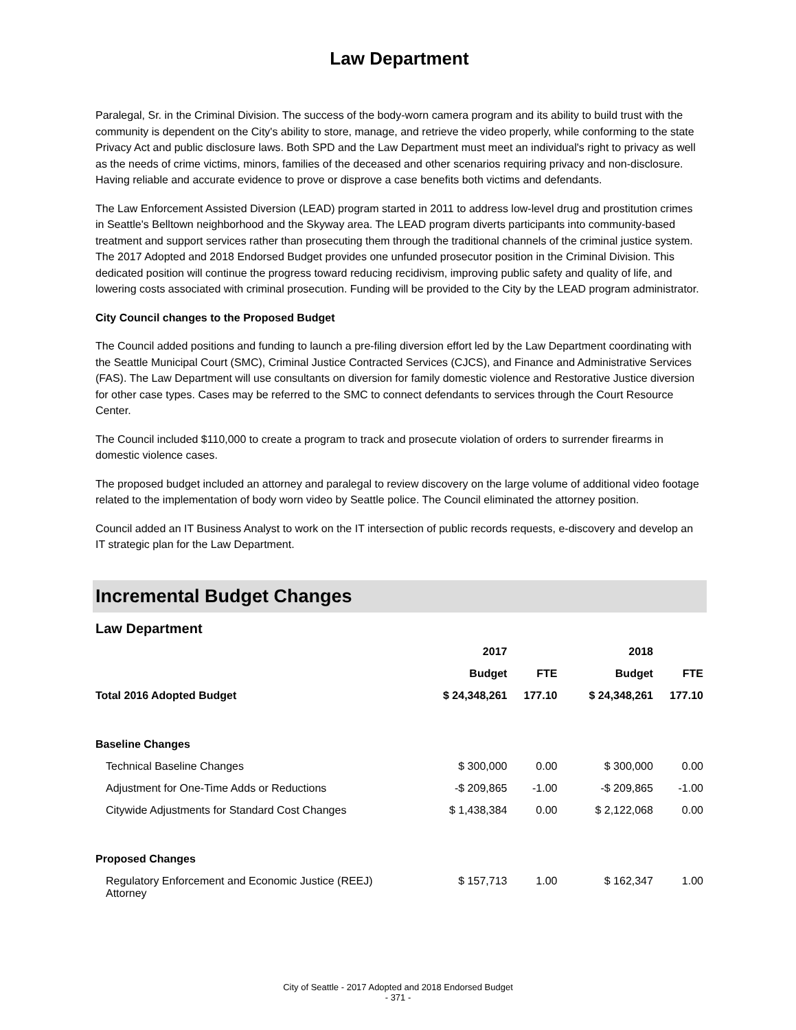Law Department
Paralegal, Sr. in the Criminal Division. The success of the body-worn camera program and its ability to build trust with the community is dependent on the City's ability to store, manage, and retrieve the video properly, while conforming to the state Privacy Act and public disclosure laws. Both SPD and the Law Department must meet an individual's right to privacy as well as the needs of crime victims, minors, families of the deceased and other scenarios requiring privacy and non-disclosure. Having reliable and accurate evidence to prove or disprove a case benefits both victims and defendants.
The Law Enforcement Assisted Diversion (LEAD) program started in 2011 to address low-level drug and prostitution crimes in Seattle's Belltown neighborhood and the Skyway area. The LEAD program diverts participants into community-based treatment and support services rather than prosecuting them through the traditional channels of the criminal justice system. The 2017 Adopted and 2018 Endorsed Budget provides one unfunded prosecutor position in the Criminal Division. This dedicated position will continue the progress toward reducing recidivism, improving public safety and quality of life, and lowering costs associated with criminal prosecution. Funding will be provided to the City by the LEAD program administrator.
City Council changes to the Proposed Budget
The Council added positions and funding to launch a pre-filing diversion effort led by the Law Department coordinating with the Seattle Municipal Court (SMC), Criminal Justice Contracted Services (CJCS), and Finance and Administrative Services (FAS). The Law Department will use consultants on diversion for family domestic violence and Restorative Justice diversion for other case types. Cases may be referred to the SMC to connect defendants to services through the Court Resource Center.
The Council included $110,000 to create a program to track and prosecute violation of orders to surrender firearms in domestic violence cases.
The proposed budget included an attorney and paralegal to review discovery on the large volume of additional video footage related to the implementation of body worn video by Seattle police. The Council eliminated the attorney position.
Council added an IT Business Analyst to work on the IT intersection of public records requests, e-discovery and develop an IT strategic plan for the Law Department.
Incremental Budget Changes
Law Department
| | 2017 | | 2018 | |
| --- | --- | --- | --- | --- |
| | Budget | FTE | Budget | FTE |
| Total 2016 Adopted Budget | $ 24,348,261 | 177.10 | $ 24,348,261 | 177.10 |
| Baseline Changes | | | | |
| Technical Baseline Changes | $ 300,000 | 0.00 | $ 300,000 | 0.00 |
| Adjustment for One-Time Adds or Reductions | -$ 209,865 | -1.00 | -$ 209,865 | -1.00 |
| Citywide Adjustments for Standard Cost Changes | $ 1,438,384 | 0.00 | $ 2,122,068 | 0.00 |
| Proposed Changes | | | | |
| Regulatory Enforcement and Economic Justice (REEJ) Attorney | $ 157,713 | 1.00 | $ 162,347 | 1.00 |
City of Seattle - 2017 Adopted and 2018 Endorsed Budget
- 371 -